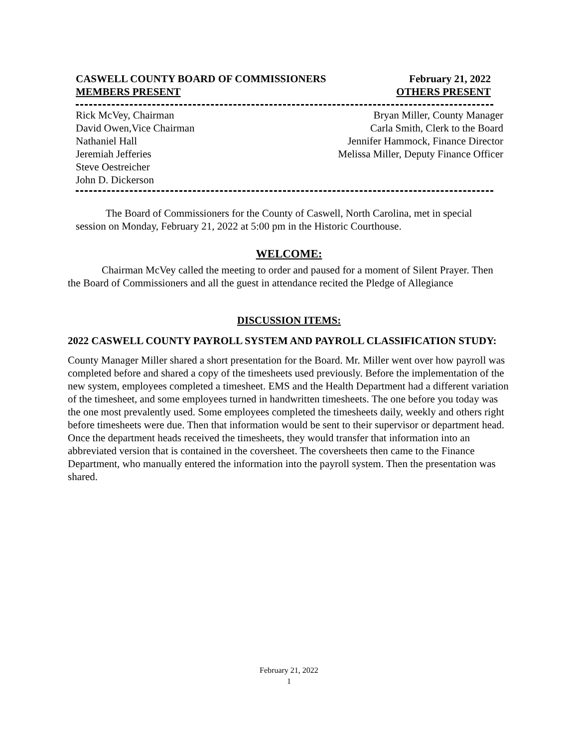CASWELL COUNTY BOARD OF COMMISSIONERS
MEMBERS PRESENT
February 21, 2022
OTHERS PRESENT
Rick McVey, Chairman
David Owen,Vice Chairman
Nathaniel Hall
Jeremiah Jefferies
Steve Oestreicher
John D. Dickerson
Bryan Miller, County Manager
Carla Smith, Clerk to the Board
Jennifer Hammock, Finance Director
Melissa Miller, Deputy Finance Officer
The Board of Commissioners for the County of Caswell, North Carolina, met in special session on Monday, February 21, 2022 at 5:00 pm in the Historic Courthouse.
WELCOME:
Chairman McVey called the meeting to order and paused for a moment of Silent Prayer. Then the Board of Commissioners and all the guest in attendance recited the Pledge of Allegiance
DISCUSSION ITEMS:
2022 CASWELL COUNTY PAYROLL SYSTEM AND PAYROLL CLASSIFICATION STUDY:
County Manager Miller shared a short presentation for the Board. Mr. Miller went over how payroll was completed before and shared a copy of the timesheets used previously. Before the implementation of the new system, employees completed a timesheet. EMS and the Health Department had a different variation of the timesheet, and some employees turned in handwritten timesheets. The one before you today was the one most prevalently used. Some employees completed the timesheets daily, weekly and others right before timesheets were due. Then that information would be sent to their supervisor or department head. Once the department heads received the timesheets, they would transfer that information into an abbreviated version that is contained in the coversheet. The coversheets then came to the Finance Department, who manually entered the information into the payroll system. Then the presentation was shared.
February 21, 2022
1